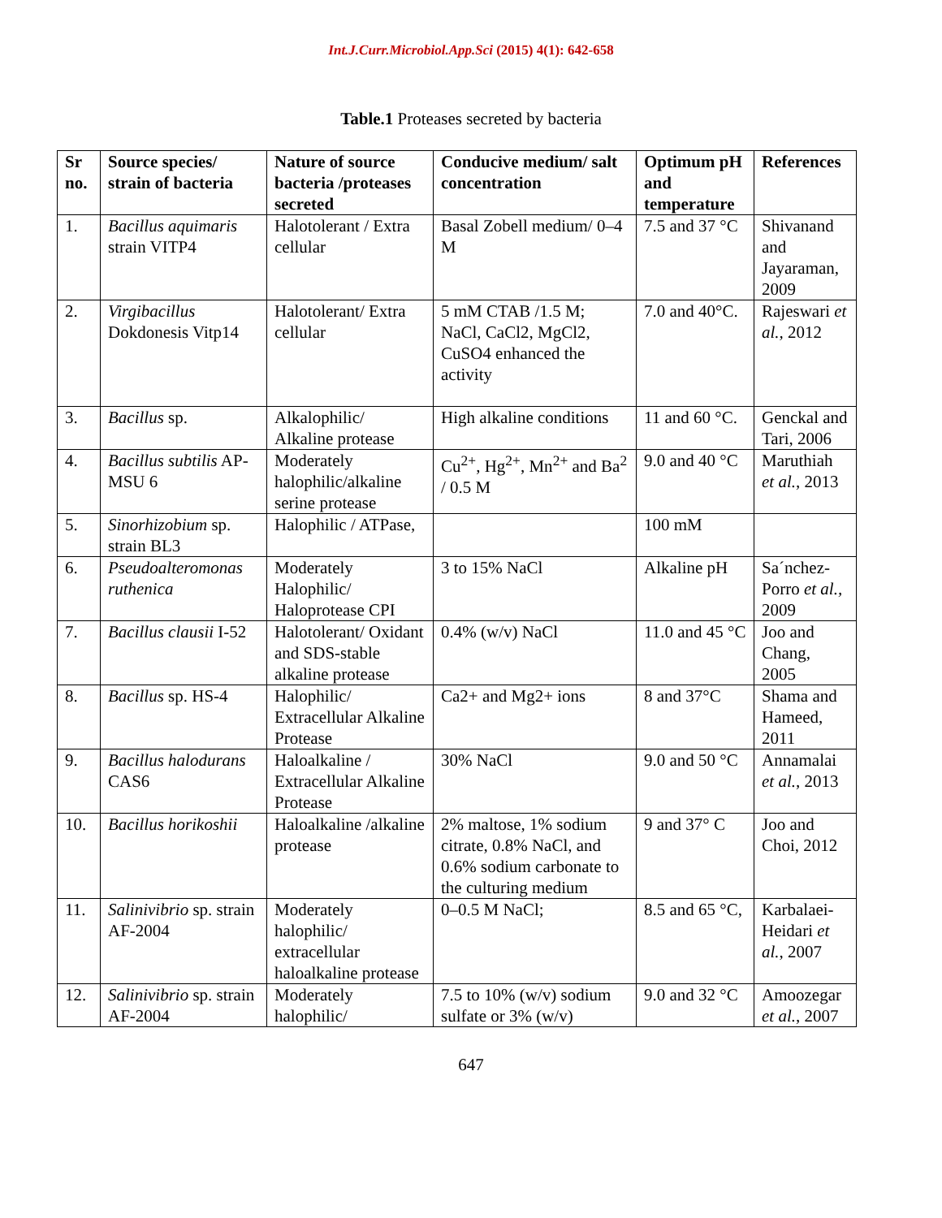Int.J.Curr.Microbiol.App.Sci (2015) 4(1): 642-658
Table.1 Proteases secreted by bacteria
| Sr no. | Source species/ strain of bacteria | Nature of source bacteria /proteases secreted | Conducive medium/ salt concentration | Optimum pH and temperature | References |
| --- | --- | --- | --- | --- | --- |
| 1. | Bacillus aquimaris strain VITP4 | Halotolerant / Extra cellular | Basal Zobell medium/ 0–4 M | 7.5 and 37 °C | Shivanand and Jayaraman, 2009 |
| 2. | Virgibacillus Dokdonesis Vitp14 | Halotolerant/ Extra cellular | 5 mM CTAB /1.5 M; NaCl, CaCl2, MgCl2, CuSO4 enhanced the activity | 7.0 and 40°C. | Rajeswari et al., 2012 |
| 3. | Bacillus sp. | Alkalophilic/ Alkaline protease | High alkaline conditions | 11 and 60 °C. | Genckal and Tari, 2006 |
| 4. | Bacillus subtilis AP-MSU 6 | Moderately halophilic/alkaline serine protease | Cu<sup>2+</sup>, Hg<sup>2+</sup>, Mn<sup>2+</sup> and Ba<sup>2</sup> / 0.5 M | 9.0 and 40 °C | Maruthiah et al. , 2013 |
| 5. | Sinorhizobium sp. strain BL3 | Halophilic / ATPase, | | 100 mM | |
| 6. | Pseudoalteromonas ruthenica | Moderately Halophilic/ Haloprotease CPI | 3 to 15% NaCl | Alkaline pH | Sa´nchez-Porro et al., 2009 |
| 7. | Bacillus clausii I-52 | Halotolerant/ Oxidant and SDS-stable alkaline protease | 0.4% (w/v) NaCl | 11.0 and 45 °C | Joo and Chang, 2005 |
| 8. | Bacillus sp. HS-4 | Halophilic/ Extracellular Alkaline Protease | Ca2+ and Mg2+ ions | 8 and 37°C | Shama and Hameed, 2011 |
| 9. | Bacillus halodurans CAS6 | Haloalkaline / Extracellular Alkaline Protease | 30% NaCl | 9.0 and 50 °C | Annamalai et al. , 2013 |
| 10. | Bacillus horikoshii | Haloalkaline /alkaline protease | 2% maltose, 1% sodium citrate, 0.8% NaCl, and 0.6% sodium carbonate to the culturing medium | 9 and 37° C | Joo and Choi, 2012 |
| 11. | Salinivibrio sp. strain AF-2004 | Moderately halophilic/ extracellular haloalkaline protease | 0–0.5 M NaCl; | 8.5 and 65 °C, | Karbalaei-Heidari et al. , 2007 |
| 12. | Salinivibrio sp. strain AF-2004 | Moderately halophilic/ | 7.5 to 10% (w/v) sodium sulfate or 3% (w/v) | 9.0 and 32 °C | Amoozegar et al. , 2007 |
647